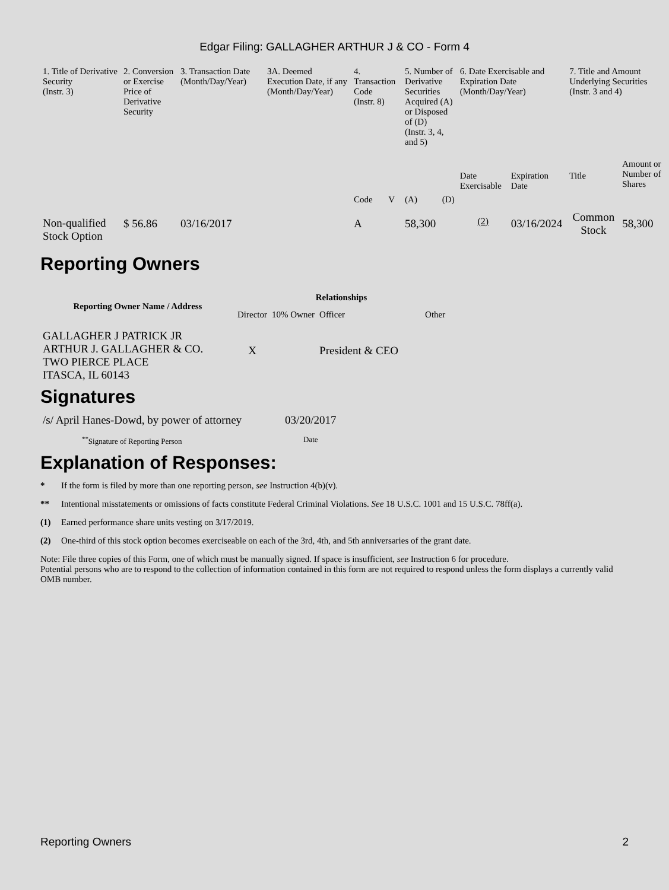Edgar Filing: GALLAGHER ARTHUR J & CO - Form 4
| 1. Title of Derivative Security (Instr. 3) | 2. Conversion or Exercise Price of Derivative Security | 3. Transaction Date (Month/Day/Year) | 3A. Deemed Execution Date, if any (Month/Day/Year) | 4. Transaction Code (Instr. 8) | | 5. Number of Derivative Securities Acquired (A) or Disposed of (D) (Instr. 3, 4, and 5) | | 6. Date Exercisable and Expiration Date (Month/Day/Year) | | 7. Title and Amount Underlying Securities (Instr. 3 and 4) | |
| | | | | Code | V | (A) | (D) | Date Exercisable | Expiration Date | Title | Amount or Number of Shares |
| Non-qualified Stock Option | $ 56.86 | 03/16/2017 | | A | | 58,300 | | <sup>(2)</sup> | 03/16/2024 | Common Stock | 58,300 |
Reporting Owners
| Reporting Owner Name / Address | Relationships | | | |
| --- | --- | --- | --- | --- |
| | Director | 10% Owner | Officer | Other |
| GALLAGHER J PATRICK JR ARTHUR J. GALLAGHER & CO. TWO PIERCE PLACE ITASCA, IL 60143 | X | | President & CEO | |
Signatures
| /s/ April Hanes-Dowd, by power of attorney | 03/20/2017 |
| <sup>**</sup> Signature of Reporting Person | Date |
Explanation of Responses:
* If the form is filed by more than one reporting person, see Instruction 4(b)(v).
** Intentional misstatements or omissions of facts constitute Federal Criminal Violations. See 18 U.S.C. 1001 and 15 U.S.C. 78ff(a).
(1) Earned performance share units vesting on 3/17/2019.
(2) One-third of this stock option becomes exerciseable on each of the 3rd, 4th, and 5th anniversaries of the grant date.
Note: File three copies of this Form, one of which must be manually signed. If space is insufficient, see Instruction 6 for procedure.
Potential persons who are to respond to the collection of information contained in this form are not required to respond unless the form displays a currently valid OMB number.
Reporting Owners 2